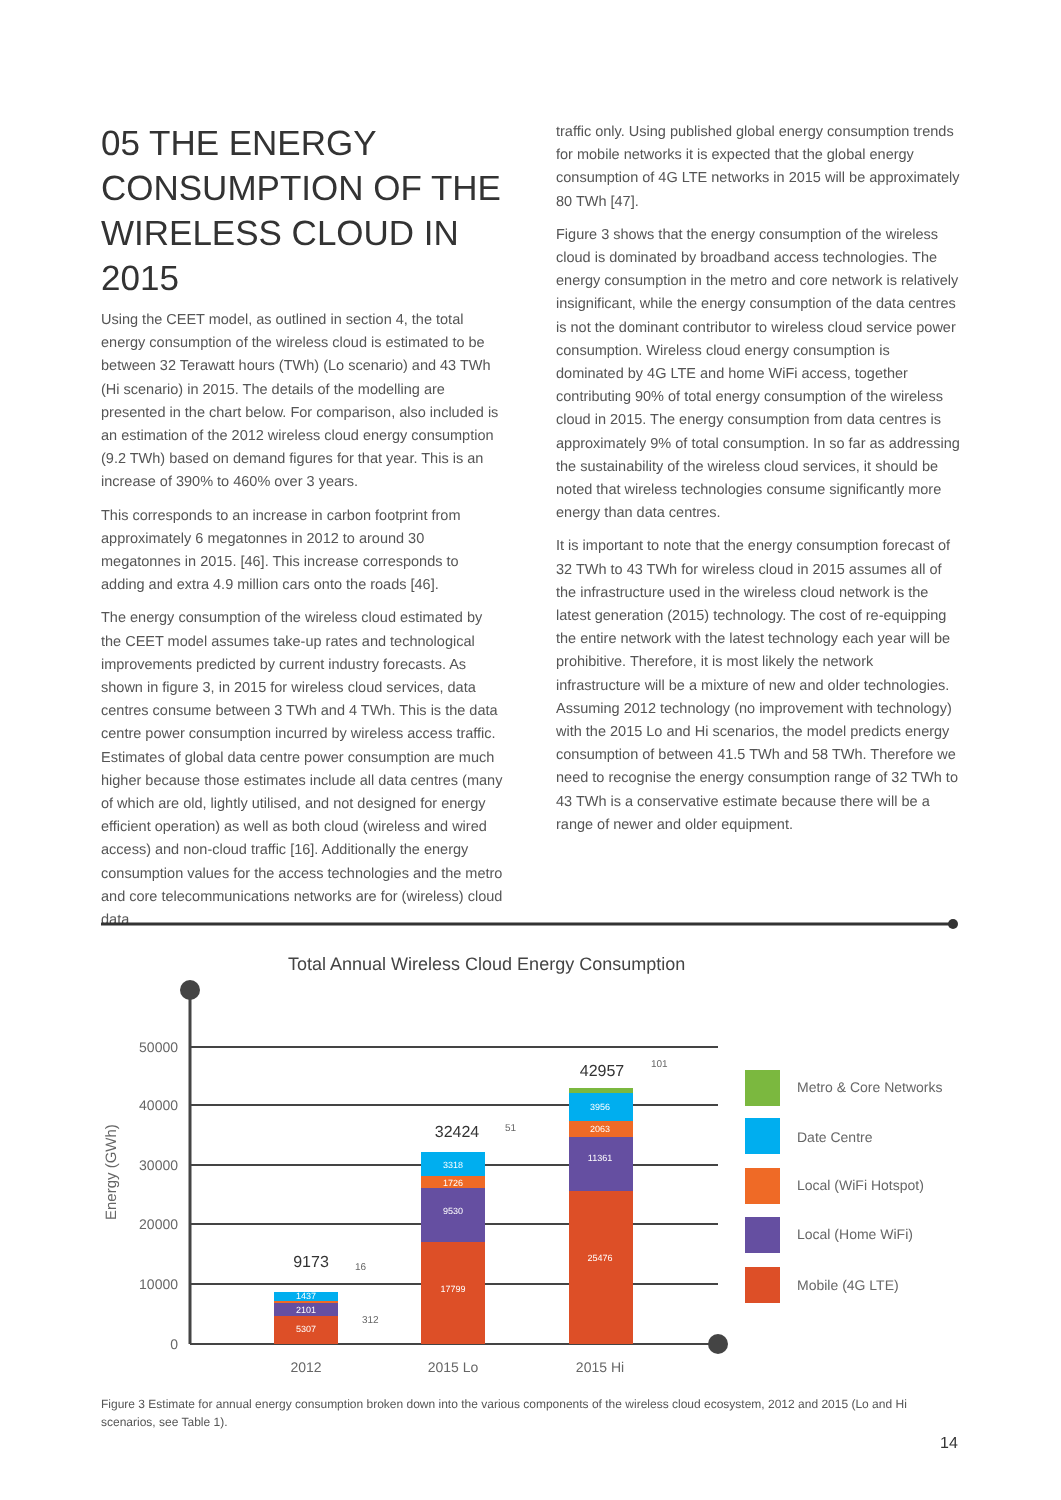05 THE ENERGY CONSUMPTION OF THE WIRELESS CLOUD IN 2015
Using the CEET model, as outlined in section 4, the total energy consumption of the wireless cloud is estimated to be between 32 Terawatt hours (TWh) (Lo scenario) and 43 TWh (Hi scenario) in 2015. The details of the modelling are presented in the chart below. For comparison, also included is an estimation of the 2012 wireless cloud energy consumption (9.2 TWh) based on demand figures for that year. This is an increase of 390% to 460% over 3 years.
This corresponds to an increase in carbon footprint from approximately 6 megatonnes in 2012 to around 30 megatonnes in 2015. [46]. This increase corresponds to adding and extra 4.9 million cars onto the roads [46].
The energy consumption of the wireless cloud estimated by the CEET model assumes take-up rates and technological improvements predicted by current industry forecasts. As shown in figure 3, in 2015 for wireless cloud services, data centres consume between 3 TWh and 4 TWh. This is the data centre power consumption incurred by wireless access traffic. Estimates of global data centre power consumption are much higher because those estimates include all data centres (many of which are old, lightly utilised, and not designed for energy efficient operation) as well as both cloud (wireless and wired access) and non-cloud traffic [16]. Additionally the energy consumption values for the access technologies and the metro and core telecommunications networks are for (wireless) cloud data
traffic only. Using published global energy consumption trends for mobile networks it is expected that the global energy consumption of 4G LTE networks in 2015 will be approximately 80 TWh [47].
Figure 3 shows that the energy consumption of the wireless cloud is dominated by broadband access technologies. The energy consumption in the metro and core network is relatively insignificant, while the energy consumption of the data centres is not the dominant contributor to wireless cloud service power consumption. Wireless cloud energy consumption is dominated by 4G LTE and home WiFi access, together contributing 90% of total energy consumption of the wireless cloud in 2015. The energy consumption from data centres is approximately 9% of total consumption. In so far as addressing the sustainability of the wireless cloud services, it should be noted that wireless technologies consume significantly more energy than data centres.
It is important to note that the energy consumption forecast of 32 TWh to 43 TWh for wireless cloud in 2015 assumes all of the infrastructure used in the wireless cloud network is the latest generation (2015) technology. The cost of re-equipping the entire network with the latest technology each year will be prohibitive. Therefore, it is most likely the network infrastructure will be a mixture of new and older technologies. Assuming 2012 technology (no improvement with technology) with the 2015 Lo and Hi scenarios, the model predicts energy consumption of between 41.5 TWh and 58 TWh. Therefore we need to recognise the energy consumption range of 32 TWh to 43 TWh is a conservative estimate because there will be a range of newer and older equipment.
Total Annual Wireless Cloud Energy Consumption
0
10000
20000
30000
40000
50000
Energy (GWh)
5307
2101
1437
17799
9530
1726
3318
25476
11361
2063
3956
9173
32424
42957
16
312
51
101
2012
2015 Lo
2015 Hi
Metro & Core Networks
Date Centre
Local (WiFi Hotspot)
Local (Home WiFi)
Mobile (4G LTE)
Figure 3 Estimate for annual energy consumption broken down into the various components of the wireless cloud ecosystem, 2012 and 2015 (Lo and Hi scenarios, see Table 1).
14